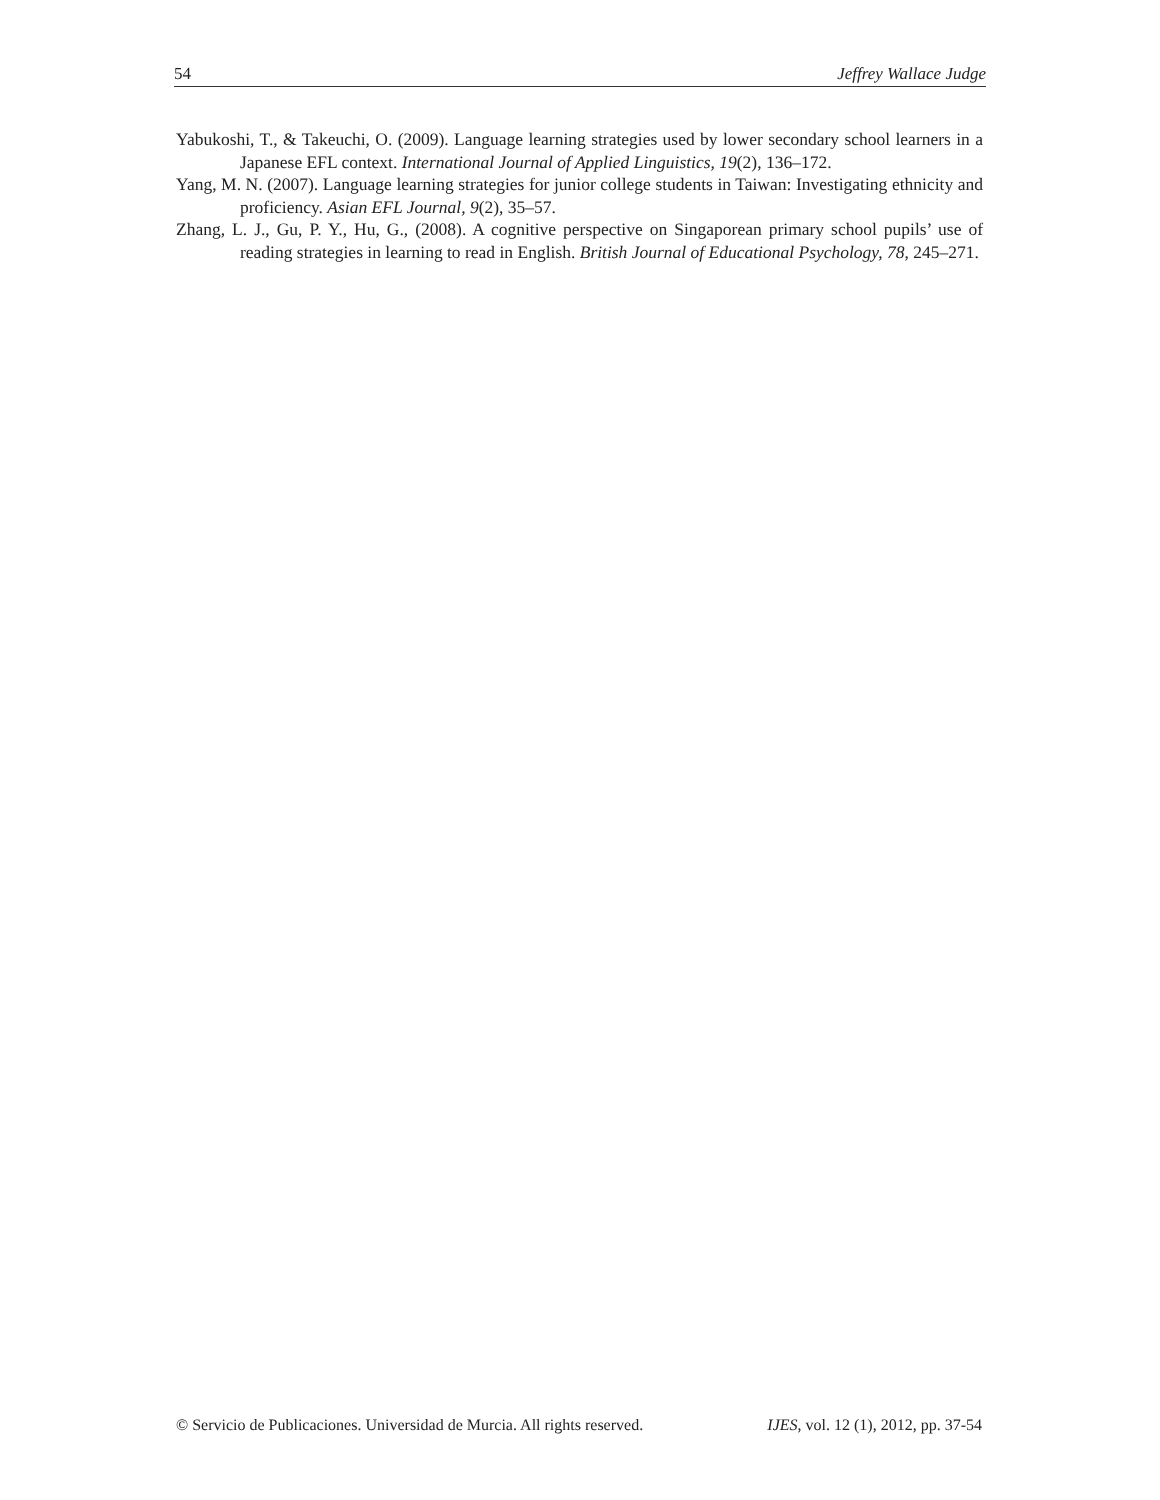54 Jeffrey Wallace Judge
Yabukoshi, T., & Takeuchi, O. (2009). Language learning strategies used by lower secondary school learners in a Japanese EFL context. International Journal of Applied Linguistics, 19(2), 136–172.
Yang, M. N. (2007). Language learning strategies for junior college students in Taiwan: Investigating ethnicity and proficiency. Asian EFL Journal, 9(2), 35–57.
Zhang, L. J., Gu, P. Y., Hu, G., (2008). A cognitive perspective on Singaporean primary school pupils’ use of reading strategies in learning to read in English. British Journal of Educational Psychology, 78, 245–271.
© Servicio de Publicaciones. Universidad de Murcia. All rights reserved. IJES, vol. 12 (1), 2012, pp. 37-54